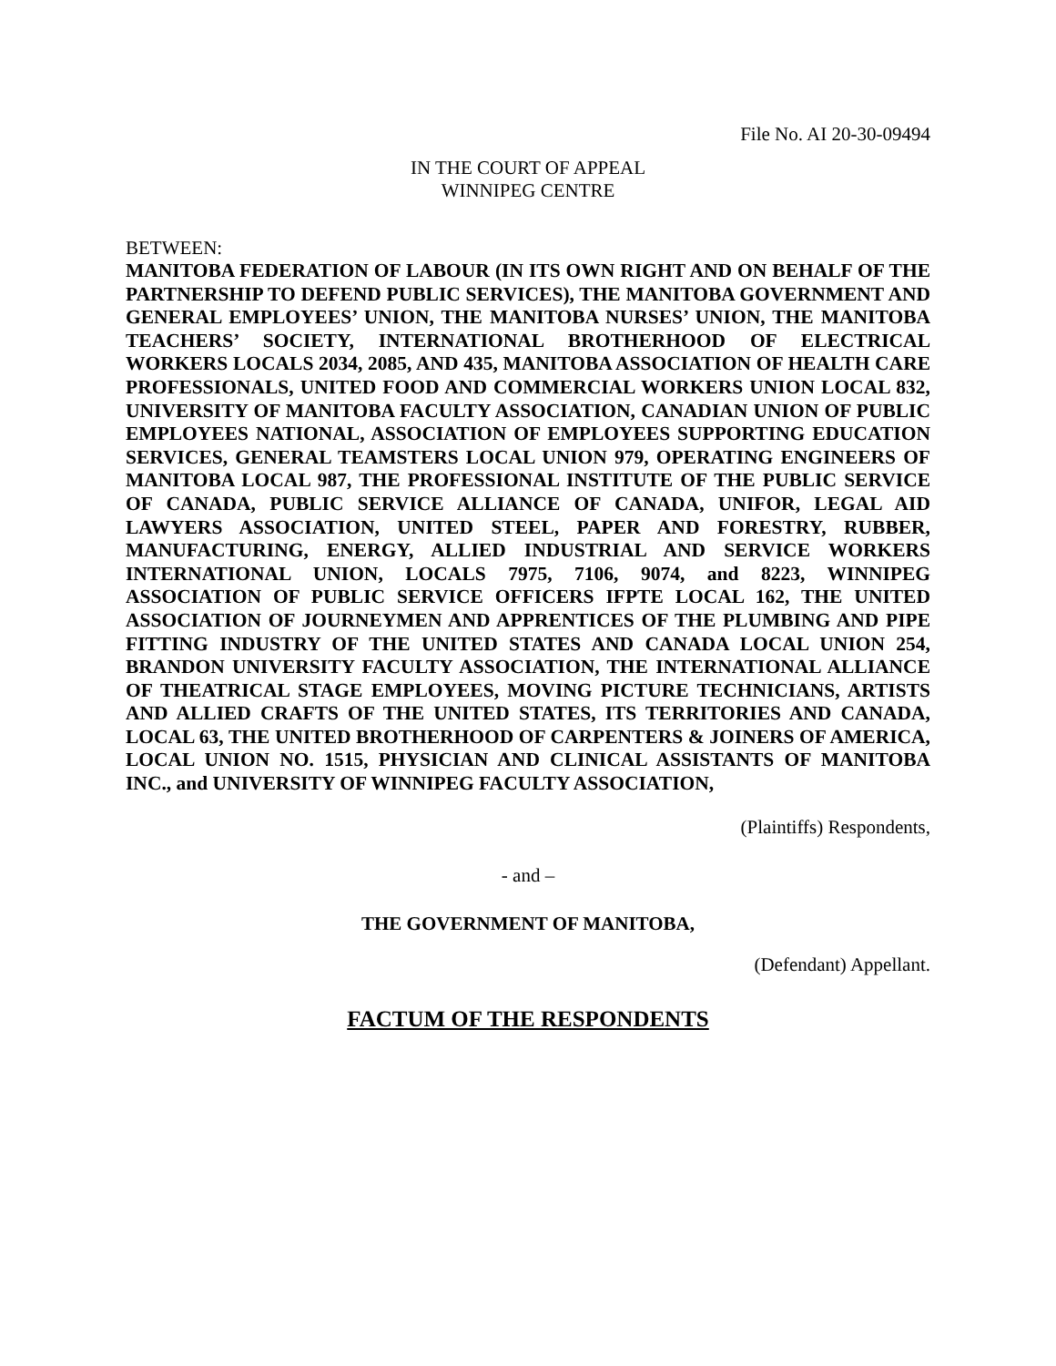File No. AI 20-30-09494
IN THE COURT OF APPEAL
WINNIPEG CENTRE
BETWEEN:
MANITOBA FEDERATION OF LABOUR (IN ITS OWN RIGHT AND ON BEHALF OF THE PARTNERSHIP TO DEFEND PUBLIC SERVICES), THE MANITOBA GOVERNMENT AND GENERAL EMPLOYEES’ UNION, THE MANITOBA NURSES’ UNION, THE MANITOBA TEACHERS’ SOCIETY, INTERNATIONAL BROTHERHOOD OF ELECTRICAL WORKERS LOCALS 2034, 2085, AND 435, MANITOBA ASSOCIATION OF HEALTH CARE PROFESSIONALS, UNITED FOOD AND COMMERCIAL WORKERS UNION LOCAL 832, UNIVERSITY OF MANITOBA FACULTY ASSOCIATION, CANADIAN UNION OF PUBLIC EMPLOYEES NATIONAL, ASSOCIATION OF EMPLOYEES SUPPORTING EDUCATION SERVICES, GENERAL TEAMSTERS LOCAL UNION 979, OPERATING ENGINEERS OF MANITOBA LOCAL 987, THE PROFESSIONAL INSTITUTE OF THE PUBLIC SERVICE OF CANADA, PUBLIC SERVICE ALLIANCE OF CANADA, UNIFOR, LEGAL AID LAWYERS ASSOCIATION, UNITED STEEL, PAPER AND FORESTRY, RUBBER, MANUFACTURING, ENERGY, ALLIED INDUSTRIAL AND SERVICE WORKERS INTERNATIONAL UNION, LOCALS 7975, 7106, 9074, and 8223, WINNIPEG ASSOCIATION OF PUBLIC SERVICE OFFICERS IFPTE LOCAL 162, THE UNITED ASSOCIATION OF JOURNEYMEN AND APPRENTICES OF THE PLUMBING AND PIPE FITTING INDUSTRY OF THE UNITED STATES AND CANADA LOCAL UNION 254, BRANDON UNIVERSITY FACULTY ASSOCIATION, THE INTERNATIONAL ALLIANCE OF THEATRICAL STAGE EMPLOYEES, MOVING PICTURE TECHNICIANS, ARTISTS AND ALLIED CRAFTS OF THE UNITED STATES, ITS TERRITORIES AND CANADA, LOCAL 63, THE UNITED BROTHERHOOD OF CARPENTERS & JOINERS OF AMERICA, LOCAL UNION NO. 1515, PHYSICIAN AND CLINICAL ASSISTANTS OF MANITOBA INC., and UNIVERSITY OF WINNIPEG FACULTY ASSOCIATION,
(Plaintiffs) Respondents,
- and –
THE GOVERNMENT OF MANITOBA,
(Defendant) Appellant.
FACTUM OF THE RESPONDENTS